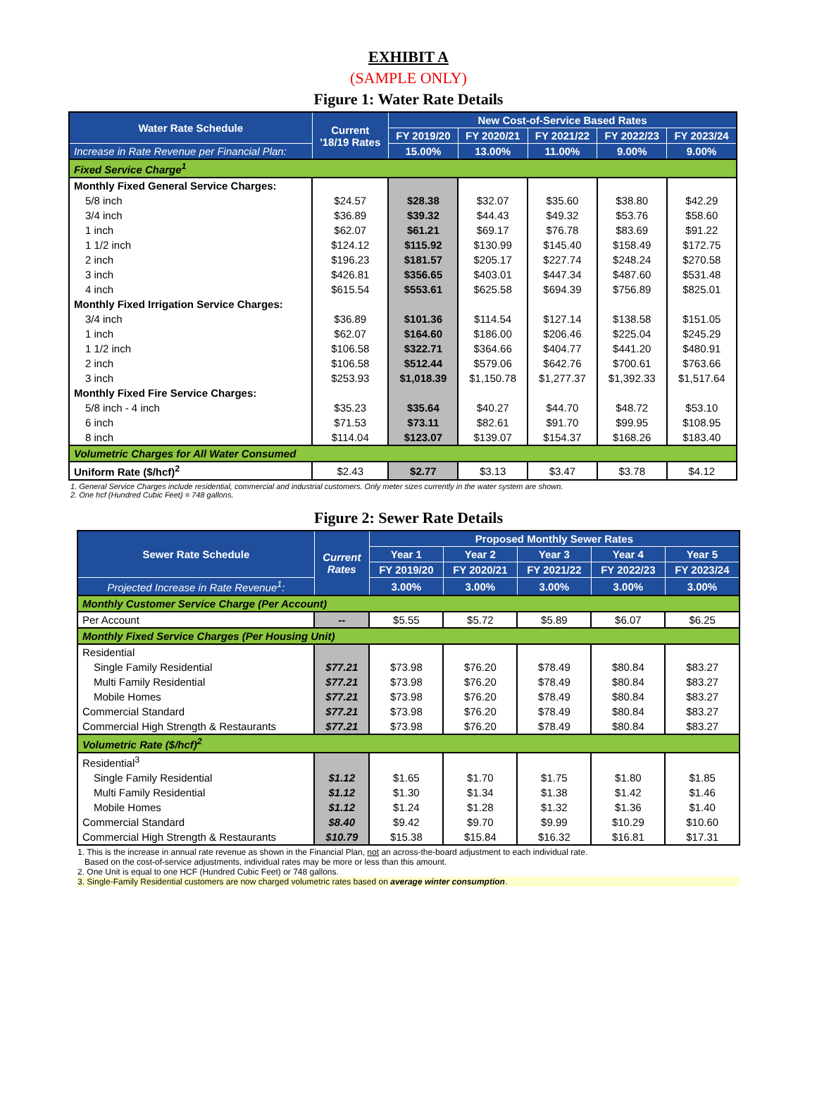EXHIBIT A
(SAMPLE ONLY)
Figure 1: Water Rate Details
| Water Rate Schedule | Current '18/19 Rates | New Cost-of-Service Based Rates | | | | |
| --- | --- | --- | --- | --- | --- | --- |
| | | FY 2019/20 | FY 2020/21 | FY 2021/22 | FY 2022/23 | FY 2023/24 |
| Increase in Rate Revenue per Financial Plan: | | 15.00% | 13.00% | 11.00% | 9.00% | 9.00% |
| Fixed Service Charge<sup>1</sup> | | | | | | |
| Monthly Fixed General Service Charges: | | | | | | |
| 5/8 inch | $24.57 | $28.38 | $32.07 | $35.60 | $38.80 | $42.29 |
| 3/4 inch | $36.89 | $39.32 | $44.43 | $49.32 | $53.76 | $58.60 |
| 1 inch | $62.07 | $61.21 | $69.17 | $76.78 | $83.69 | $91.22 |
| 1 1/2 inch | $124.12 | $115.92 | $130.99 | $145.40 | $158.49 | $172.75 |
| 2 inch | $196.23 | $181.57 | $205.17 | $227.74 | $248.24 | $270.58 |
| 3 inch | $426.81 | $356.65 | $403.01 | $447.34 | $487.60 | $531.48 |
| 4 inch | $615.54 | $553.61 | $625.58 | $694.39 | $756.89 | $825.01 |
| Monthly Fixed Irrigation Service Charges: | | | | | | |
| 3/4 inch | $36.89 | $101.36 | $114.54 | $127.14 | $138.58 | $151.05 |
| 1 inch | $62.07 | $164.60 | $186.00 | $206.46 | $225.04 | $245.29 |
| 1 1/2 inch | $106.58 | $322.71 | $364.66 | $404.77 | $441.20 | $480.91 |
| 2 inch | $106.58 | $512.44 | $579.06 | $642.76 | $700.61 | $763.66 |
| 3 inch | $253.93 | $1,018.39 | $1,150.78 | $1,277.37 | $1,392.33 | $1,517.64 |
| Monthly Fixed Fire Service Charges: | | | | | | |
| 5/8 inch - 4 inch | $35.23 | $35.64 | $40.27 | $44.70 | $48.72 | $53.10 |
| 6 inch | $71.53 | $73.11 | $82.61 | $91.70 | $99.95 | $108.95 |
| 8 inch | $114.04 | $123.07 | $139.07 | $154.37 | $168.26 | $183.40 |
| Volumetric Charges for All Water Consumed | | | | | | |
| Uniform Rate ($/hcf)<sup>2</sup> | $2.43 | $2.77 | $3.13 | $3.47 | $3.78 | $4.12 |
1. General Service Charges include residential, commercial and industrial customers. Only meter sizes currently in the water system are shown.
2. One hcf (Hundred Cubic Feet) = 748 gallons.
Figure 2: Sewer Rate Details
| Sewer Rate Schedule | Current Rates | Proposed Monthly Sewer Rates | | | | |
| --- | --- | --- | --- | --- | --- | --- |
| | | Year 1 | Year 2 | Year 3 | Year 4 | Year 5 |
| | | FY 2019/20 | FY 2020/21 | FY 2021/22 | FY 2022/23 | FY 2023/24 |
| Projected Increase in Rate Revenue<sup>1</sup>: | | 3.00% | 3.00% | 3.00% | 3.00% | 3.00% |
| Monthly Customer Service Charge (Per Account) | | | | | | |
| Per Account | -- | $5.55 | $5.72 | $5.89 | $6.07 | $6.25 |
| Monthly Fixed Service Charges (Per Housing Unit) | | | | | | |
| Residential | | | | | | |
| Single Family Residential | $77.21 | $73.98 | $76.20 | $78.49 | $80.84 | $83.27 |
| Multi Family Residential | $77.21 | $73.98 | $76.20 | $78.49 | $80.84 | $83.27 |
| Mobile Homes | $77.21 | $73.98 | $76.20 | $78.49 | $80.84 | $83.27 |
| Commercial Standard | $77.21 | $73.98 | $76.20 | $78.49 | $80.84 | $83.27 |
| Commercial High Strength & Restaurants | $77.21 | $73.98 | $76.20 | $78.49 | $80.84 | $83.27 |
| Volumetric Rate ($/hcf)<sup>2</sup> | | | | | | |
| Residential<sup>3</sup> | | | | | | |
| Single Family Residential | $1.12 | $1.65 | $1.70 | $1.75 | $1.80 | $1.85 |
| Multi Family Residential | $1.12 | $1.30 | $1.34 | $1.38 | $1.42 | $1.46 |
| Mobile Homes | $1.12 | $1.24 | $1.28 | $1.32 | $1.36 | $1.40 |
| Commercial Standard | $8.40 | $9.42 | $9.70 | $9.99 | $10.29 | $10.60 |
| Commercial High Strength & Restaurants | $10.79 | $15.38 | $15.84 | $16.32 | $16.81 | $17.31 |
1. This is the increase in annual rate revenue as shown in the Financial Plan, not an across-the-board adjustment to each individual rate.
Based on the cost-of-service adjustments, individual rates may be more or less than this amount.
2. One Unit is equal to one HCF (Hundred Cubic Feet) or 748 gallons.
3. Single-Family Residential customers are now charged volumetric rates based on average winter consumption.